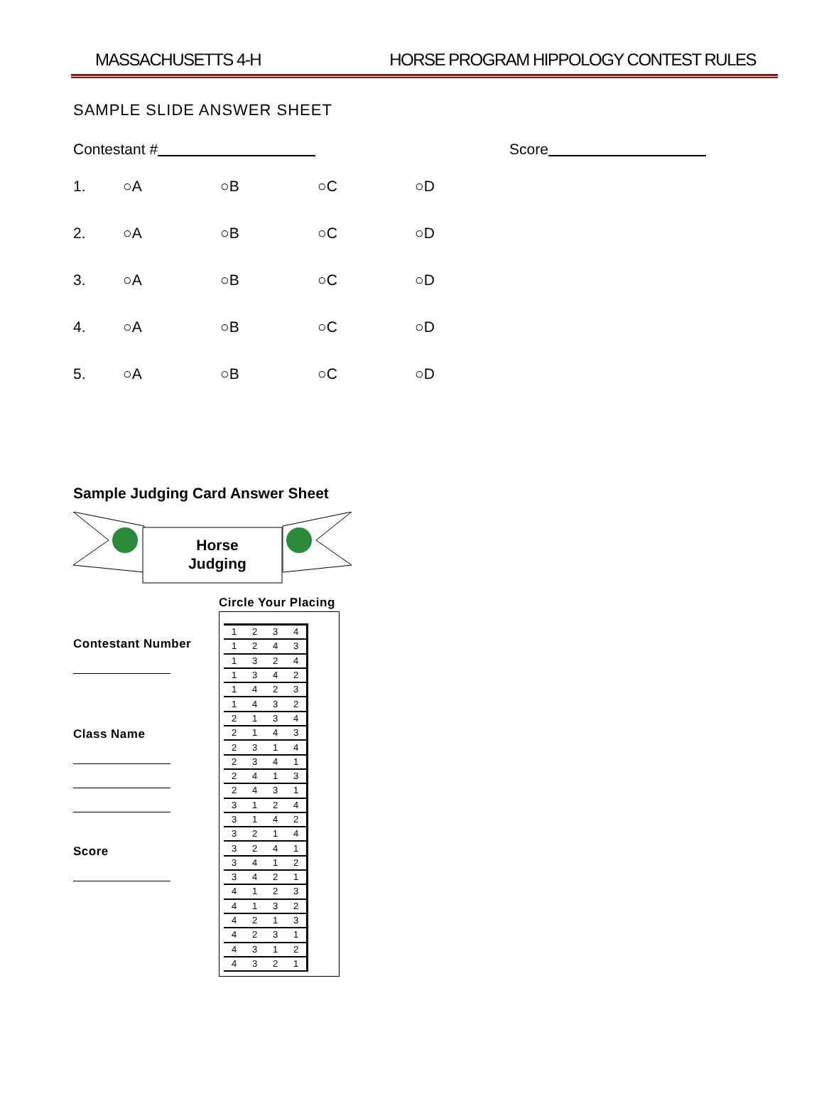MASSACHUSETTS 4-H HORSE PROGRAM HIPPOLOGY CONTEST RULES
SAMPLE SLIDE ANSWER SHEET
Contestant # Score
1. ○A ○B ○C ○D
2. ○A ○B ○C ○D
3. ○A ○B ○C ○D
4. ○A ○B ○C ○D
5. ○A ○B ○C ○D
Sample Judging Card Answer Sheet
Horse
Judging
Contestant Number
Class Name
Score
Circle Your Placing
| 1 | 2 | 3 | 4 |
| 1 | 2 | 4 | 3 |
| 1 | 3 | 2 | 4 |
| 1 | 3 | 4 | 2 |
| 1 | 4 | 2 | 3 |
| 1 | 4 | 3 | 2 |
| 2 | 1 | 3 | 4 |
| 2 | 1 | 4 | 3 |
| 2 | 3 | 1 | 4 |
| 2 | 3 | 4 | 1 |
| 2 | 4 | 1 | 3 |
| 2 | 4 | 3 | 1 |
| 3 | 1 | 2 | 4 |
| 3 | 1 | 4 | 2 |
| 3 | 2 | 1 | 4 |
| 3 | 2 | 4 | 1 |
| 3 | 4 | 1 | 2 |
| 3 | 4 | 2 | 1 |
| 4 | 1 | 2 | 3 |
| 4 | 1 | 3 | 2 |
| 4 | 2 | 1 | 3 |
| 4 | 2 | 3 | 1 |
| 4 | 3 | 1 | 2 |
| 4 | 3 | 2 | 1 |